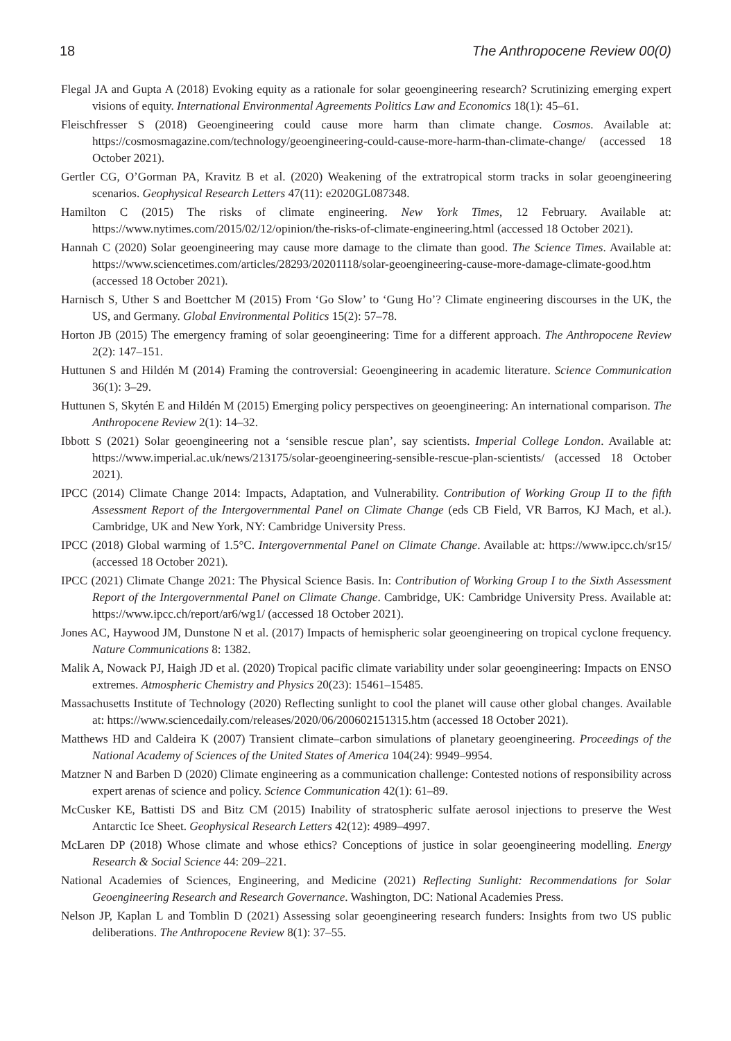18 The Anthropocene Review 00(0)
Flegal JA and Gupta A (2018) Evoking equity as a rationale for solar geoengineering research? Scrutinizing emerging expert visions of equity. International Environmental Agreements Politics Law and Economics 18(1): 45–61.
Fleischfresser S (2018) Geoengineering could cause more harm than climate change. Cosmos. Available at: https://cosmosmagazine.com/technology/geoengineering-could-cause-more-harm-than-climate-change/ (accessed 18 October 2021).
Gertler CG, O’Gorman PA, Kravitz B et al. (2020) Weakening of the extratropical storm tracks in solar geoengineering scenarios. Geophysical Research Letters 47(11): e2020GL087348.
Hamilton C (2015) The risks of climate engineering. New York Times, 12 February. Available at: https://www.nytimes.com/2015/02/12/opinion/the-risks-of-climate-engineering.html (accessed 18 October 2021).
Hannah C (2020) Solar geoengineering may cause more damage to the climate than good. The Science Times. Available at: https://www.sciencetimes.com/articles/28293/20201118/solar-geoengineering-cause-more-damage-climate-good.htm (accessed 18 October 2021).
Harnisch S, Uther S and Boettcher M (2015) From ‘Go Slow’ to ‘Gung Ho’? Climate engineering discourses in the UK, the US, and Germany. Global Environmental Politics 15(2): 57–78.
Horton JB (2015) The emergency framing of solar geoengineering: Time for a different approach. The Anthropocene Review 2(2): 147–151.
Huttunen S and Hildén M (2014) Framing the controversial: Geoengineering in academic literature. Science Communication 36(1): 3–29.
Huttunen S, Skytén E and Hildén M (2015) Emerging policy perspectives on geoengineering: An international comparison. The Anthropocene Review 2(1): 14–32.
Ibbott S (2021) Solar geoengineering not a ‘sensible rescue plan’, say scientists. Imperial College London. Available at: https://www.imperial.ac.uk/news/213175/solar-geoengineering-sensible-rescue-plan-scientists/ (accessed 18 October 2021).
IPCC (2014) Climate Change 2014: Impacts, Adaptation, and Vulnerability. Contribution of Working Group II to the fifth Assessment Report of the Intergovernmental Panel on Climate Change (eds CB Field, VR Barros, KJ Mach, et al.). Cambridge, UK and New York, NY: Cambridge University Press.
IPCC (2018) Global warming of 1.5°C. Intergovernmental Panel on Climate Change. Available at: https://www.ipcc.ch/sr15/ (accessed 18 October 2021).
IPCC (2021) Climate Change 2021: The Physical Science Basis. In: Contribution of Working Group I to the Sixth Assessment Report of the Intergovernmental Panel on Climate Change. Cambridge, UK: Cambridge University Press. Available at: https://www.ipcc.ch/report/ar6/wg1/ (accessed 18 October 2021).
Jones AC, Haywood JM, Dunstone N et al. (2017) Impacts of hemispheric solar geoengineering on tropical cyclone frequency. Nature Communications 8: 1382.
Malik A, Nowack PJ, Haigh JD et al. (2020) Tropical pacific climate variability under solar geoengineering: Impacts on ENSO extremes. Atmospheric Chemistry and Physics 20(23): 15461–15485.
Massachusetts Institute of Technology (2020) Reflecting sunlight to cool the planet will cause other global changes. Available at: https://www.sciencedaily.com/releases/2020/06/200602151315.htm (accessed 18 October 2021).
Matthews HD and Caldeira K (2007) Transient climate–carbon simulations of planetary geoengineering. Proceedings of the National Academy of Sciences of the United States of America 104(24): 9949–9954.
Matzner N and Barben D (2020) Climate engineering as a communication challenge: Contested notions of responsibility across expert arenas of science and policy. Science Communication 42(1): 61–89.
McCusker KE, Battisti DS and Bitz CM (2015) Inability of stratospheric sulfate aerosol injections to preserve the West Antarctic Ice Sheet. Geophysical Research Letters 42(12): 4989–4997.
McLaren DP (2018) Whose climate and whose ethics? Conceptions of justice in solar geoengineering modelling. Energy Research & Social Science 44: 209–221.
National Academies of Sciences, Engineering, and Medicine (2021) Reflecting Sunlight: Recommendations for Solar Geoengineering Research and Research Governance. Washington, DC: National Academies Press.
Nelson JP, Kaplan L and Tomblin D (2021) Assessing solar geoengineering research funders: Insights from two US public deliberations. The Anthropocene Review 8(1): 37–55.